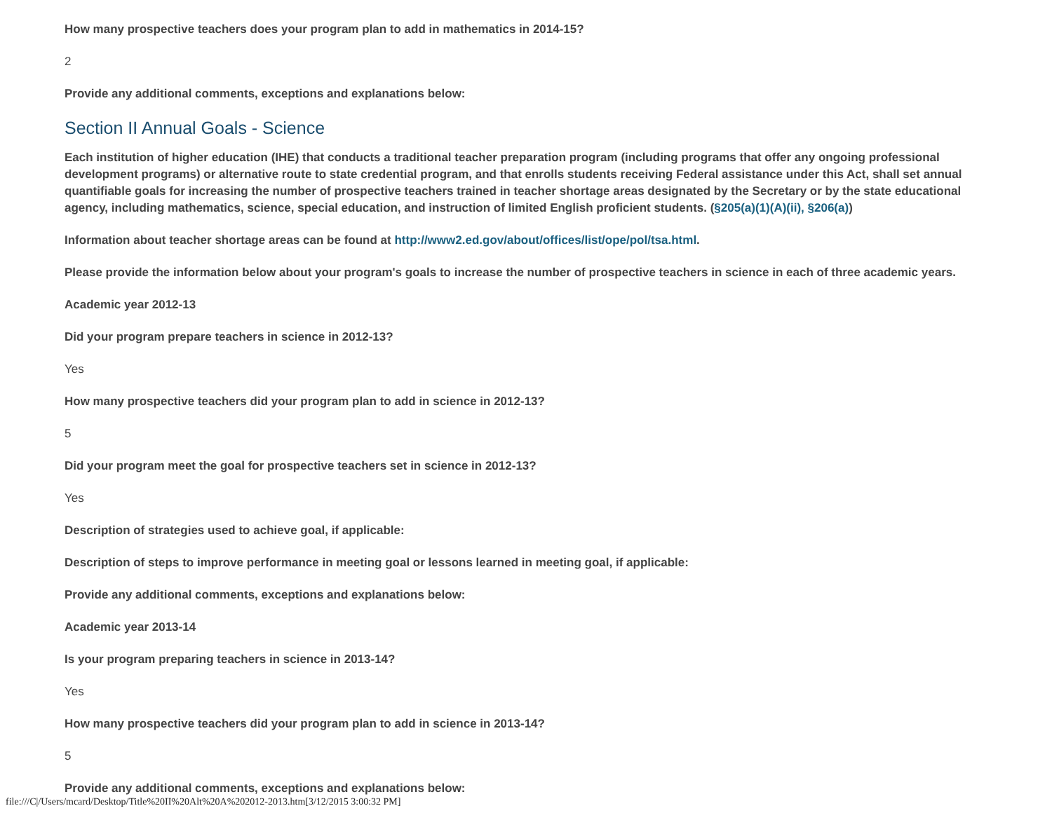How many prospective teachers does your program plan to add in mathematics in 2014-15?
2
Provide any additional comments, exceptions and explanations below:
Section II Annual Goals - Science
Each institution of higher education (IHE) that conducts a traditional teacher preparation program (including programs that offer any ongoing professional development programs) or alternative route to state credential program, and that enrolls students receiving Federal assistance under this Act, shall set annual quantifiable goals for increasing the number of prospective teachers trained in teacher shortage areas designated by the Secretary or by the state educational agency, including mathematics, science, special education, and instruction of limited English proficient students. (§205(a)(1)(A)(ii), §206(a))
Information about teacher shortage areas can be found at http://www2.ed.gov/about/offices/list/ope/pol/tsa.html.
Please provide the information below about your program's goals to increase the number of prospective teachers in science in each of three academic years.
Academic year 2012-13
Did your program prepare teachers in science in 2012-13?
Yes
How many prospective teachers did your program plan to add in science in 2012-13?
5
Did your program meet the goal for prospective teachers set in science in 2012-13?
Yes
Description of strategies used to achieve goal, if applicable:
Description of steps to improve performance in meeting goal or lessons learned in meeting goal, if applicable:
Provide any additional comments, exceptions and explanations below:
Academic year 2013-14
Is your program preparing teachers in science in 2013-14?
Yes
How many prospective teachers did your program plan to add in science in 2013-14?
5
Provide any additional comments, exceptions and explanations below:
file:///C|/Users/mcard/Desktop/Title%20II%20Alt%20A%202012-2013.htm[3/12/2015 3:00:32 PM]